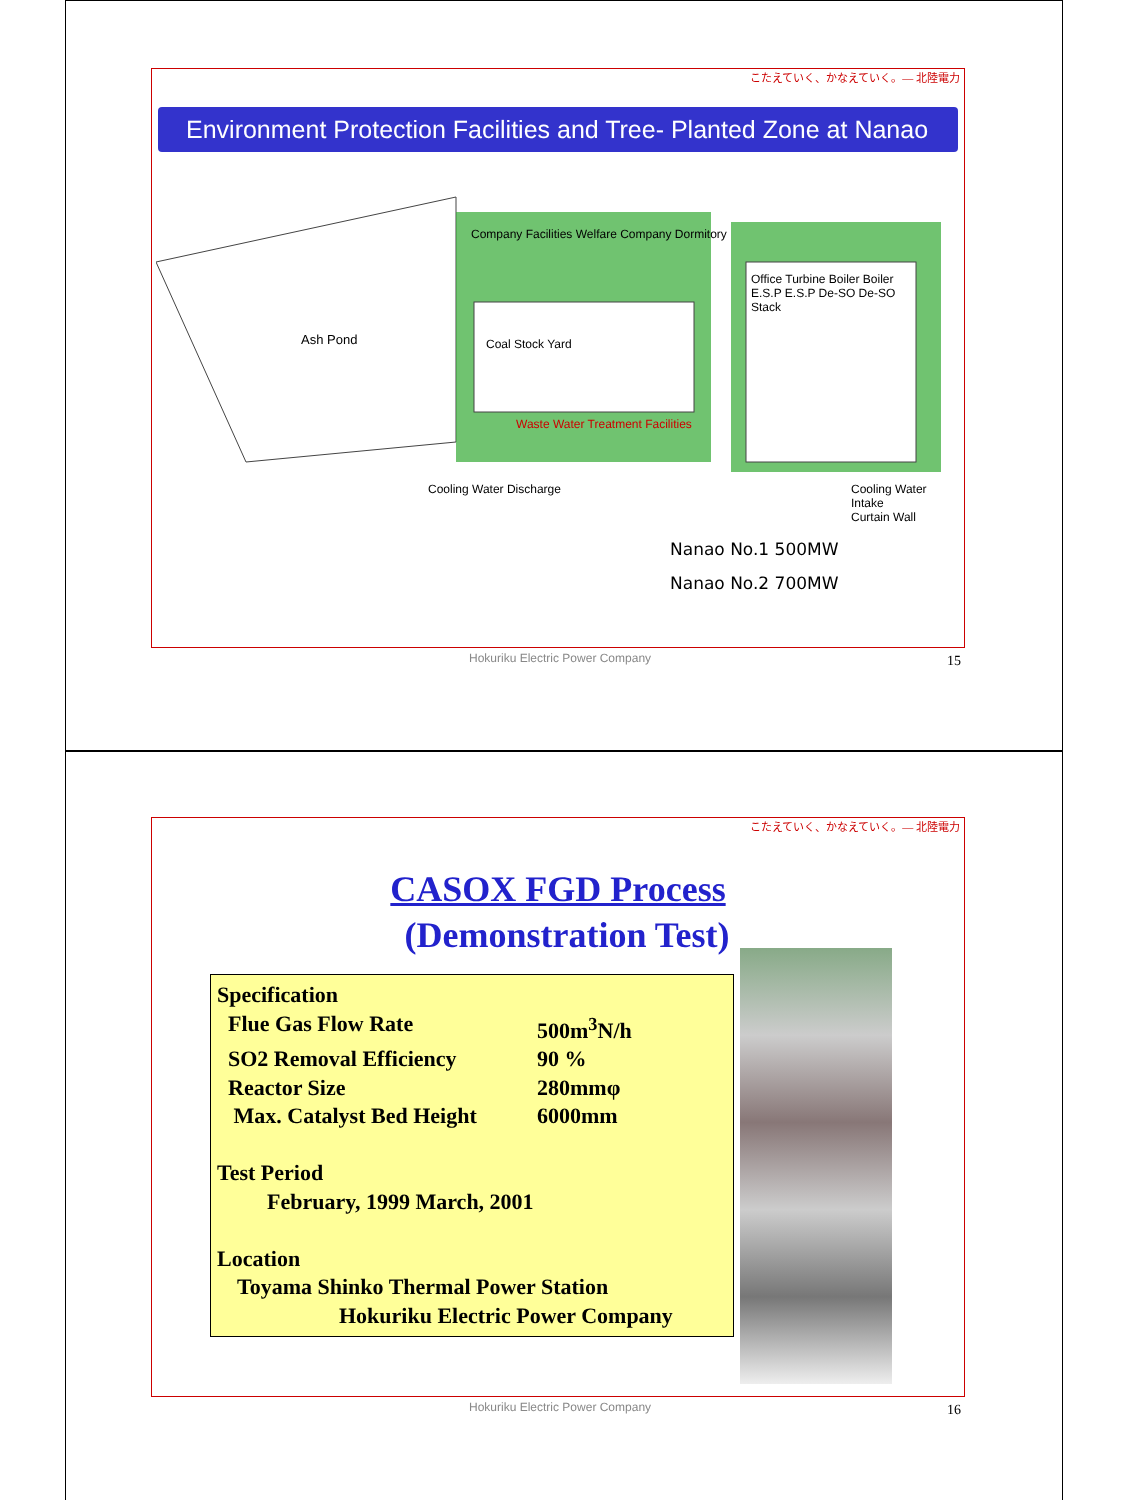こたえていく、かなえていく。— 北陸電力
Environment Protection Facilities and Tree- Planted Zone at Nanao
Ash Pond
Company Facilities Welfare Company Dormitory
Coal Stock Yard
Waste Water Treatment Facilities
Office Turbine Boiler Boiler E.S.P E.S.P De-SO De-SO Stack
Cooling Water Discharge
Cooling Water Intake
Curtain Wall
Nanao No.1 500MW
Nanao No.2 700MW
Hokuriku Electric Power Company
15
こたえていく、かなえていく。— 北陸電力
CASOX FGD Process
(Demonstration Test)
Specification
Flue Gas Flow Rate 500m<sup>3</sup>N/h
SO2 Removal Efficiency 90 %
Reactor Size 280mmφ
Max. Catalyst Bed Height 6000mm
Test Period
February, 1999 March, 2001
Location
Toyama Shinko Thermal Power Station
Hokuriku Electric Power Company
Hokuriku Electric Power Company
16